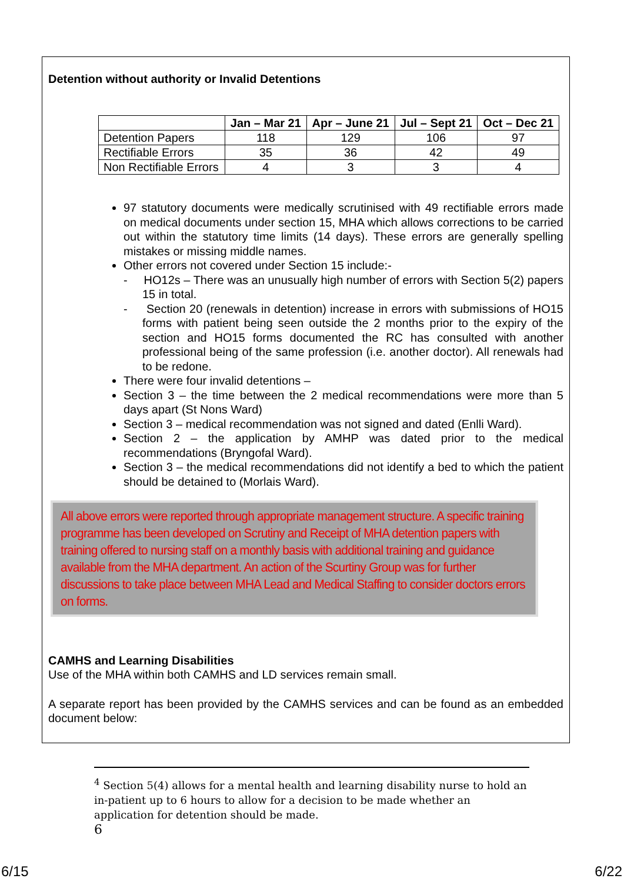Detention without authority or Invalid Detentions
| | Jan – Mar 21 | Apr – June 21 | Jul – Sept 21 | Oct – Dec 21 |
| --- | --- | --- | --- | --- |
| Detention Papers | 118 | 129 | 106 | 97 |
| Rectifiable Errors | 35 | 36 | 42 | 49 |
| Non Rectifiable Errors | 4 | 3 | 3 | 4 |
97 statutory documents were medically scrutinised with 49 rectifiable errors made on medical documents under section 15, MHA which allows corrections to be carried out within the statutory time limits (14 days). These errors are generally spelling mistakes or missing middle names.
Other errors not covered under Section 15 include:-
- HO12s – There was an unusually high number of errors with Section 5(2) papers 15 in total.
- Section 20 (renewals in detention) increase in errors with submissions of HO15 forms with patient being seen outside the 2 months prior to the expiry of the section and HO15 forms documented the RC has consulted with another professional being of the same profession (i.e. another doctor). All renewals had to be redone.
There were four invalid detentions –
Section 3 – the time between the 2 medical recommendations were more than 5 days apart (St Nons Ward)
Section 3 – medical recommendation was not signed and dated (Enlli Ward).
Section 2 – the application by AMHP was dated prior to the medical recommendations (Bryngofal Ward).
Section 3 – the medical recommendations did not identify a bed to which the patient should be detained to (Morlais Ward).
All above errors were reported through appropriate management structure. A specific training programme has been developed on Scrutiny and Receipt of MHA detention papers with training offered to nursing staff on a monthly basis with additional training and guidance available from the MHA department. An action of the Scurtiny Group was for further discussions to take place between MHA Lead and Medical Staffing to consider doctors errors on forms.
CAMHS and Learning Disabilities
Use of the MHA within both CAMHS and LD services remain small.
A separate report has been provided by the CAMHS services and can be found as an embedded document below:
<sup>4</sup> Section 5(4) allows for a mental health and learning disability nurse to hold an in-patient up to 6 hours to allow for a decision to be made whether an application for detention should be made.
6
6/15 6/22